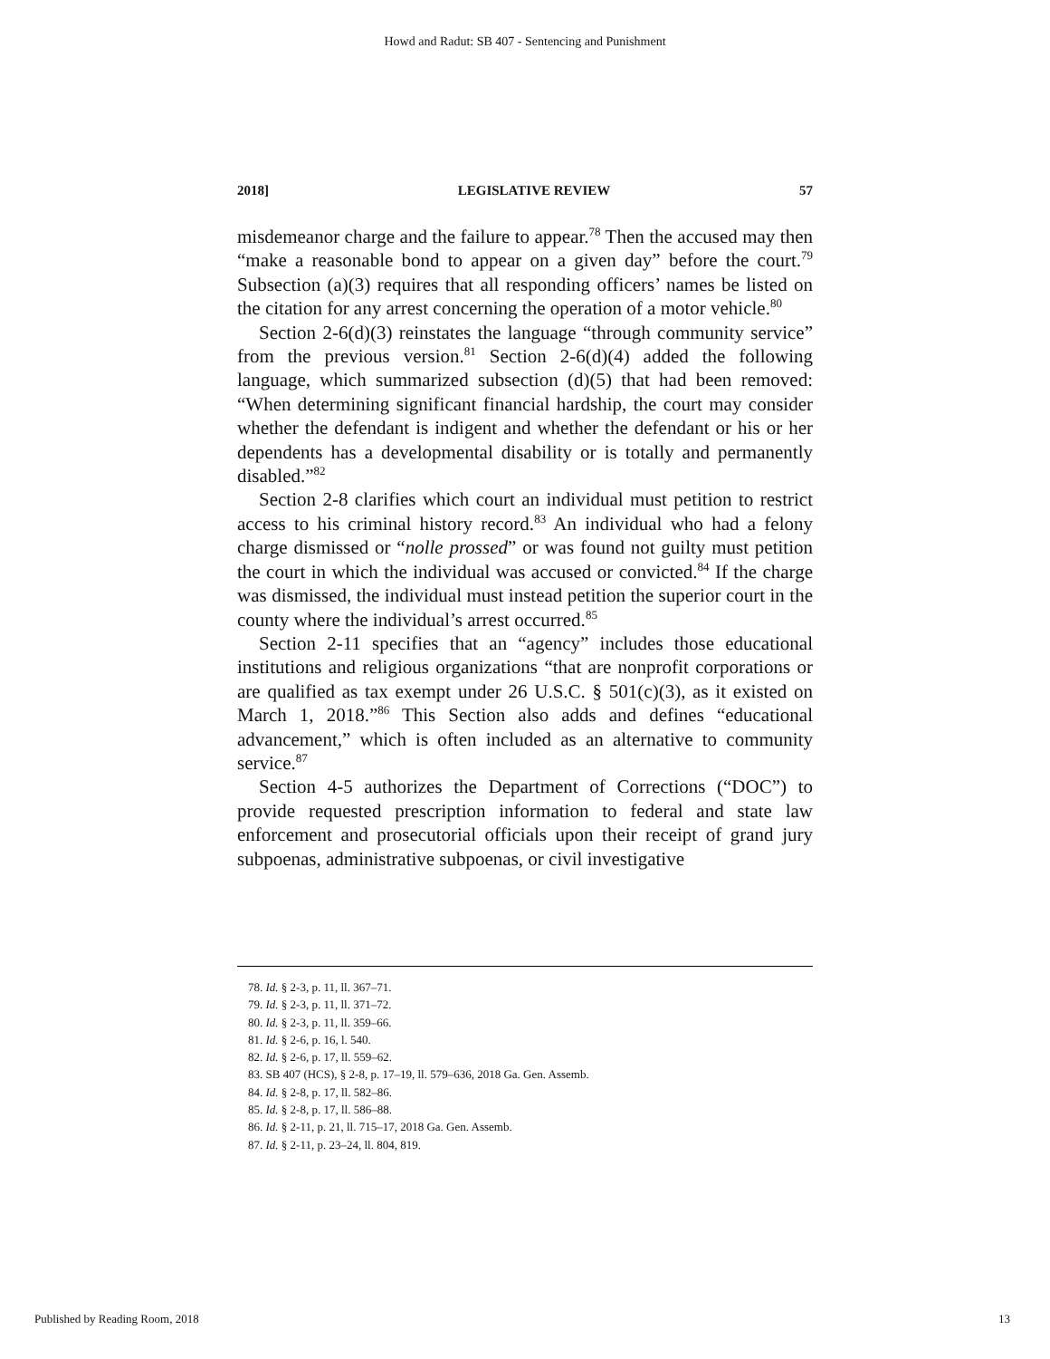Howd and Radut: SB 407 - Sentencing and Punishment
2018] LEGISLATIVE REVIEW 57
misdemeanor charge and the failure to appear.<sup>78</sup> Then the accused may then “make a reasonable bond to appear on a given day” before the court.<sup>79</sup> Subsection (a)(3) requires that all responding officers’ names be listed on the citation for any arrest concerning the operation of a motor vehicle.<sup>80</sup>
Section 2-6(d)(3) reinstates the language “through community service” from the previous version.<sup>81</sup> Section 2-6(d)(4) added the following language, which summarized subsection (d)(5) that had been removed: “When determining significant financial hardship, the court may consider whether the defendant is indigent and whether the defendant or his or her dependents has a developmental disability or is totally and permanently disabled.”<sup>82</sup>
Section 2-8 clarifies which court an individual must petition to restrict access to his criminal history record.<sup>83</sup> An individual who had a felony charge dismissed or “nolle prossed” or was found not guilty must petition the court in which the individual was accused or convicted.<sup>84</sup> If the charge was dismissed, the individual must instead petition the superior court in the county where the individual’s arrest occurred.<sup>85</sup>
Section 2-11 specifies that an “agency” includes those educational institutions and religious organizations “that are nonprofit corporations or are qualified as tax exempt under 26 U.S.C. § 501(c)(3), as it existed on March 1, 2018.”<sup>86</sup> This Section also adds and defines “educational advancement,” which is often included as an alternative to community service.<sup>87</sup>
Section 4-5 authorizes the Department of Corrections (“DOC”) to provide requested prescription information to federal and state law enforcement and prosecutorial officials upon their receipt of grand jury subpoenas, administrative subpoenas, or civil investigative
78. Id. § 2-3, p. 11, ll. 367–71.
79. Id. § 2-3, p. 11, ll. 371–72.
80. Id. § 2-3, p. 11, ll. 359–66.
81. Id. § 2-6, p. 16, l. 540.
82. Id. § 2-6, p. 17, ll. 559–62.
83. SB 407 (HCS), § 2-8, p. 17–19, ll. 579–636, 2018 Ga. Gen. Assemb.
84. Id. § 2-8, p. 17, ll. 582–86.
85. Id. § 2-8, p. 17, ll. 586–88.
86. Id. § 2-11, p. 21, ll. 715–17, 2018 Ga. Gen. Assemb.
87. Id. § 2-11, p. 23–24, ll. 804, 819.
Published by Reading Room, 2018 13